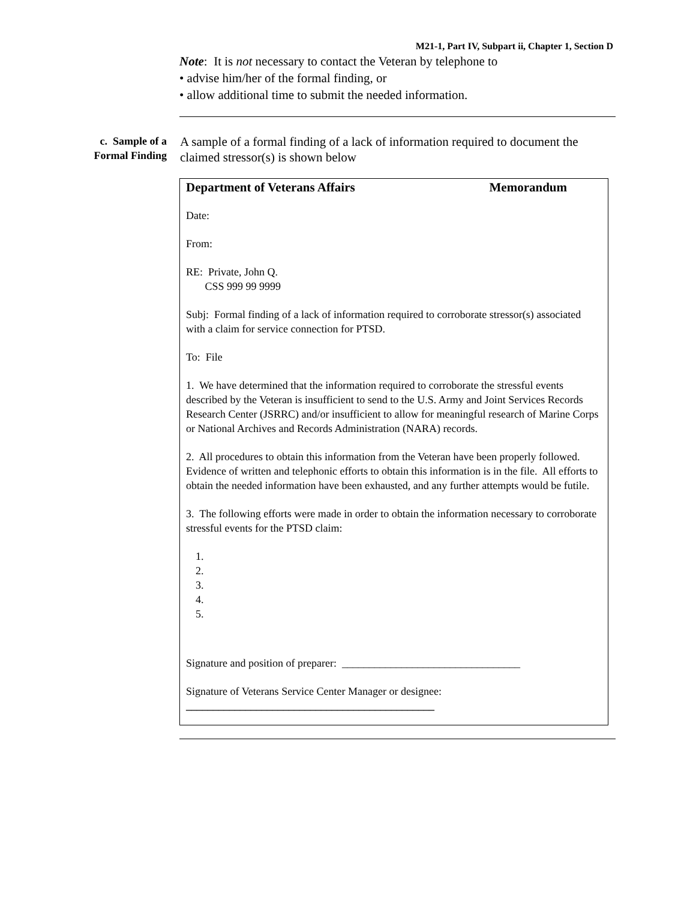M21-1, Part IV, Subpart ii, Chapter 1, Section D
Note: It is not necessary to contact the Veteran by telephone to
• advise him/her of the formal finding, or
• allow additional time to submit the needed information.
c. Sample of a Formal Finding
A sample of a formal finding of a lack of information required to document the claimed stressor(s) is shown below
Department of Veterans Affairs Memorandum
Date:
From:
RE: Private, John Q.
CSS 999 99 9999
Subj: Formal finding of a lack of information required to corroborate stressor(s) associated with a claim for service connection for PTSD.
To: File
1. We have determined that the information required to corroborate the stressful events described by the Veteran is insufficient to send to the U.S. Army and Joint Services Records Research Center (JSRRC) and/or insufficient to allow for meaningful research of Marine Corps or National Archives and Records Administration (NARA) records.
2. All procedures to obtain this information from the Veteran have been properly followed. Evidence of written and telephonic efforts to obtain this information is in the file. All efforts to obtain the needed information have been exhausted, and any further attempts would be futile.
3. The following efforts were made in order to obtain the information necessary to corroborate stressful events for the PTSD claim:
1.
2.
3.
4.
5.
Signature and position of preparer: _________________________________
Signature of Veterans Service Center Manager or designee:
______________________________________________